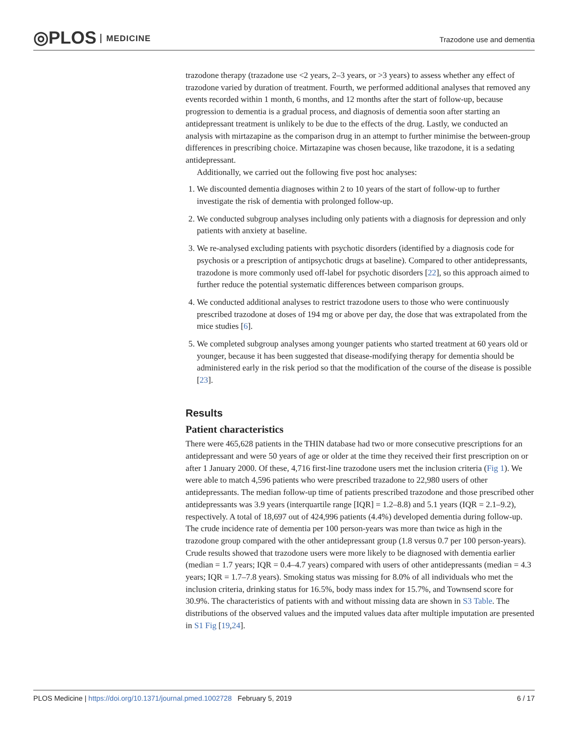◎PLOS MEDICINE Trazodone use and dementia
trazodone therapy (trazadone use <2 years, 2–3 years, or >3 years) to assess whether any effect of trazodone varied by duration of treatment. Fourth, we performed additional analyses that removed any events recorded within 1 month, 6 months, and 12 months after the start of follow-up, because progression to dementia is a gradual process, and diagnosis of dementia soon after starting an antidepressant treatment is unlikely to be due to the effects of the drug. Lastly, we conducted an analysis with mirtazapine as the comparison drug in an attempt to further minimise the between-group differences in prescribing choice. Mirtazapine was chosen because, like trazodone, it is a sedating antidepressant.
Additionally, we carried out the following five post hoc analyses:
1. We discounted dementia diagnoses within 2 to 10 years of the start of follow-up to further investigate the risk of dementia with prolonged follow-up.
2. We conducted subgroup analyses including only patients with a diagnosis for depression and only patients with anxiety at baseline.
3. We re-analysed excluding patients with psychotic disorders (identified by a diagnosis code for psychosis or a prescription of antipsychotic drugs at baseline). Compared to other antidepressants, trazodone is more commonly used off-label for psychotic disorders [22], so this approach aimed to further reduce the potential systematic differences between comparison groups.
4. We conducted additional analyses to restrict trazodone users to those who were continuously prescribed trazodone at doses of 194 mg or above per day, the dose that was extrapolated from the mice studies [6].
5. We completed subgroup analyses among younger patients who started treatment at 60 years old or younger, because it has been suggested that disease-modifying therapy for dementia should be administered early in the risk period so that the modification of the course of the disease is possible [23].
Results
Patient characteristics
There were 465,628 patients in the THIN database had two or more consecutive prescriptions for an antidepressant and were 50 years of age or older at the time they received their first prescription on or after 1 January 2000. Of these, 4,716 first-line trazodone users met the inclusion criteria (Fig 1). We were able to match 4,596 patients who were prescribed trazadone to 22,980 users of other antidepressants. The median follow-up time of patients prescribed trazodone and those prescribed other antidepressants was 3.9 years (interquartile range [IQR] = 1.2–8.8) and 5.1 years (IQR = 2.1–9.2), respectively. A total of 18,697 out of 424,996 patients (4.4%) developed dementia during follow-up. The crude incidence rate of dementia per 100 person-years was more than twice as high in the trazodone group compared with the other antidepressant group (1.8 versus 0.7 per 100 person-years). Crude results showed that trazodone users were more likely to be diagnosed with dementia earlier (median = 1.7 years; IQR = 0.4–4.7 years) compared with users of other antidepressants (median = 4.3 years; IQR = 1.7–7.8 years). Smoking status was missing for 8.0% of all individuals who met the inclusion criteria, drinking status for 16.5%, body mass index for 15.7%, and Townsend score for 30.9%. The characteristics of patients with and without missing data are shown in S3 Table. The distributions of the observed values and the imputed values data after multiple imputation are presented in S1 Fig [19,24].
6 / 17 PLOS Medicine | https://doi.org/10.1371/journal.pmed.1002728 February 5, 2019